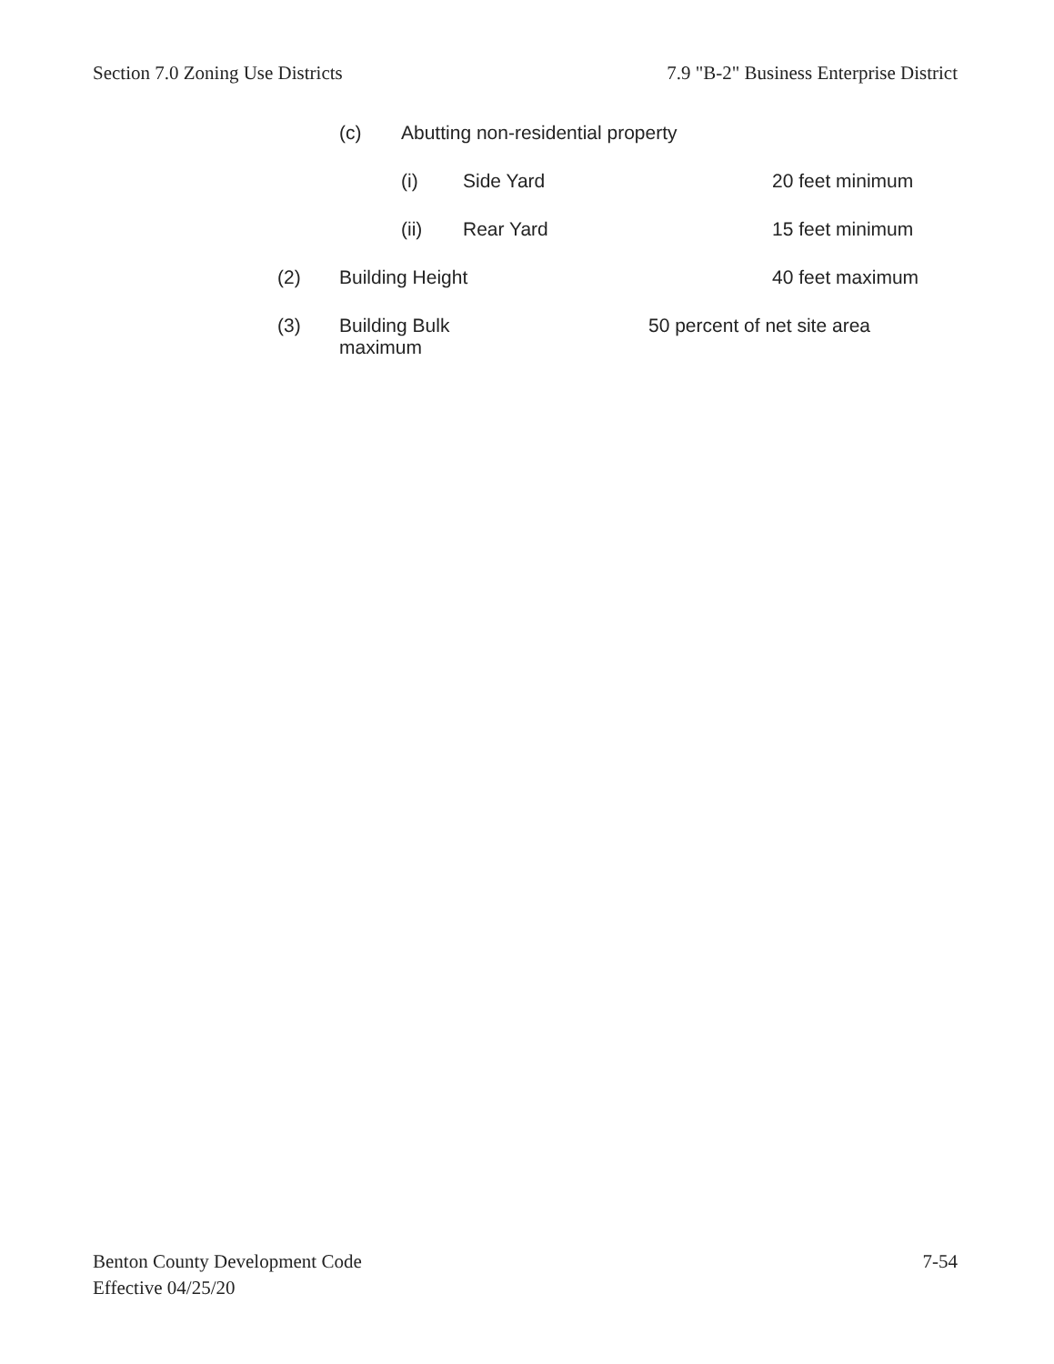Section 7.0 Zoning Use Districts 7.9 "B-2" Business Enterprise District
(c) Abutting non-residential property
(i) Side Yard 20 feet minimum
(ii) Rear Yard 15 feet minimum
(2) Building Height 40 feet maximum
(3) Building Bulk 50 percent of net site area
maximum
Benton County Development Code
Effective 04/25/20 7-54